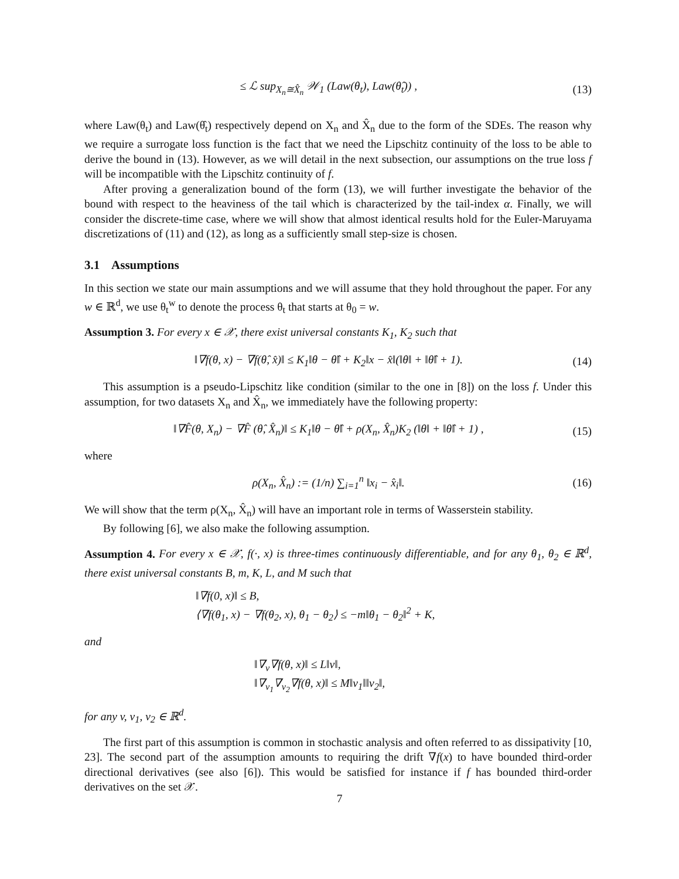≤ ℒ sup<sub>X<sub>n</sub>≅X̂<sub>n</sub></sub> 𝒲<sub>1</sub> (Law(θ<sub>t</sub>), Law(θ̂<sub>t</sub>)) , (13)
where Law(θ<sub>t</sub>) and Law(θ̂<sub>t</sub>) respectively depend on X<sub>n</sub> and X̂<sub>n</sub> due to the form of the SDEs. The reason why we require a surrogate loss function is the fact that we need the Lipschitz continuity of the loss to be able to derive the bound in (13). However, as we will detail in the next subsection, our assumptions on the true loss f will be incompatible with the Lipschitz continuity of f.
After proving a generalization bound of the form (13), we will further investigate the behavior of the bound with respect to the heaviness of the tail which is characterized by the tail-index α. Finally, we will consider the discrete-time case, where we will show that almost identical results hold for the Euler-Maruyama discretizations of (11) and (12), as long as a sufficiently small step-size is chosen.
3.1 Assumptions
In this section we state our main assumptions and we will assume that they hold throughout the paper. For any w ∈ ℝ<sup>d</sup>, we use θ<sub>t</sub><sup>w</sup> to denote the process θ<sub>t</sub> that starts at θ<sub>0</sub> = w.
Assumption 3. For every x ∈ 𝒳, there exist universal constants K<sub>1</sub>, K<sub>2</sub> such that
‖∇f(θ, x) − ∇f(θ̂, x̂)‖ ≤ K<sub>1</sub>‖θ − θ̂‖ + K<sub>2</sub>‖x − x̂‖(‖θ‖ + ‖θ̂‖ + 1). (14)
This assumption is a pseudo-Lipschitz like condition (similar to the one in [8]) on the loss f. Under this assumption, for two datasets X<sub>n</sub> and X̂<sub>n</sub>, we immediately have the following property:
‖∇F̂(θ, X<sub>n</sub>) − ∇F̂ (θ̂, X̂<sub>n</sub>)‖ ≤ K<sub>1</sub>‖θ − θ̂‖ + ρ(X<sub>n</sub>, X̂<sub>n</sub>)K<sub>2</sub> (‖θ‖ + ‖θ̂‖ + 1) , (15)
where
ρ(X<sub>n</sub>, X̂<sub>n</sub>) := (1/n) ∑<sub>i=1</sub><sup>n</sup> ‖x<sub>i</sub> − x̂<sub>i</sub>‖. (16)
We will show that the term ρ(X<sub>n</sub>, X̂<sub>n</sub>) will have an important role in terms of Wasserstein stability.
By following [6], we also make the following assumption.
Assumption 4. For every x ∈ 𝒳, f(·, x) is three-times continuously differentiable, and for any θ<sub>1</sub>, θ<sub>2</sub> ∈ ℝ<sup>d</sup>, there exist universal constants B, m, K, L, and M such that
‖∇f(0, x)‖ ≤ B,
⟨∇f(θ<sub>1</sub>, x) − ∇f(θ<sub>2</sub>, x), θ<sub>1</sub> − θ<sub>2</sub>⟩ ≤ −m‖θ<sub>1</sub> − θ<sub>2</sub>‖<sup>2</sup> + K,
and
‖∇<sub>v</sub>∇f(θ, x)‖ ≤ L‖v‖,
‖∇<sub>v<sub>1</sub></sub>∇<sub>v<sub>2</sub></sub>∇f(θ, x)‖ ≤ M‖v<sub>1</sub>‖‖v<sub>2</sub>‖,
for any v, v<sub>1</sub>, v<sub>2</sub> ∈ ℝ<sup>d</sup>.
The first part of this assumption is common in stochastic analysis and often referred to as dissipativity [10, 23]. The second part of the assumption amounts to requiring the drift ∇f(x) to have bounded third-order directional derivatives (see also [6]). This would be satisfied for instance if f has bounded third-order derivatives on the set 𝒳.
7